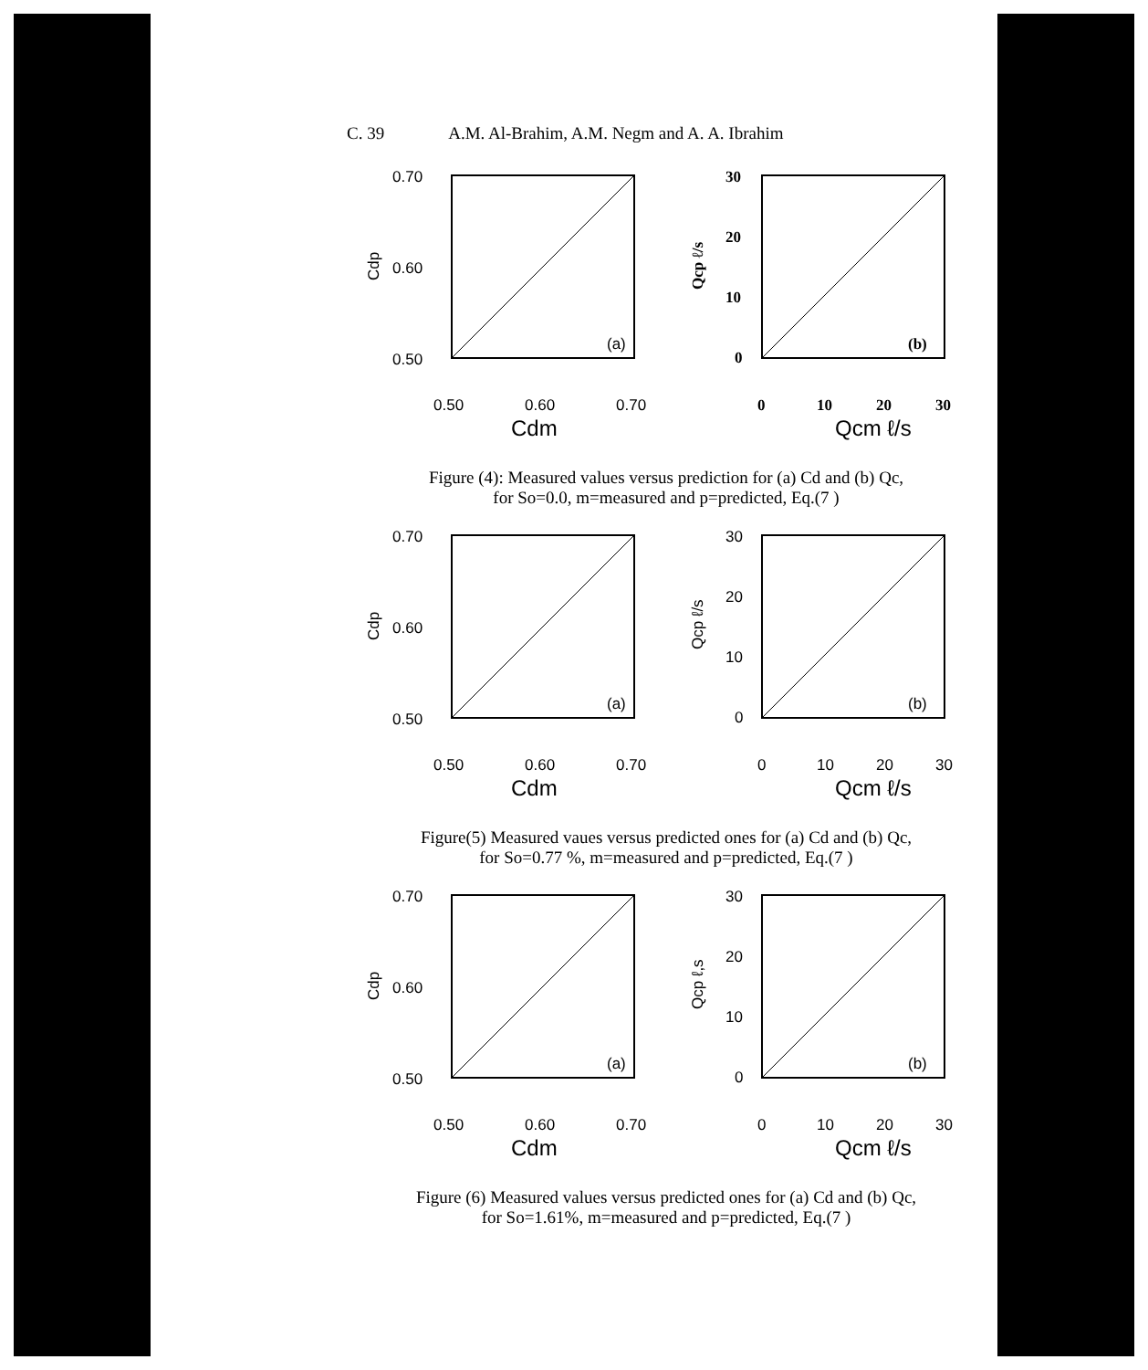C. 39 A.M. Al-Brahim, A.M. Negm and A. A. Ibrahim
0.70
0.60
0.50
0.50
0.60
0.70
Cdm
Cdp
(a)
30
20
10
0
0
10
20
30
Qcm ℓ/s
Qcp ℓ/s
(b)
Figure (4): Measured values versus prediction for (a) Cd and (b) Qc,
for So=0.0, m=measured and p=predicted, Eq.(7 )
0.70
0.60
0.50
0.50
0.60
0.70
Cdm
Cdp
(a)
30
20
10
0
0
10
20
30
Qcm ℓ/s
Qcp ℓ/s
(b)
Figure(5) Measured vaues versus predicted ones for (a) Cd and (b) Qc,
for So=0.77 %, m=measured and p=predicted, Eq.(7 )
0.70
0.60
0.50
0.50
0.60
0.70
Cdm
Cdp
(a)
30
20
10
0
0
10
20
30
Qcm ℓ/s
Qcp ℓ,s
(b)
Figure (6) Measured values versus predicted ones for (a) Cd and (b) Qc,
for So=1.61%, m=measured and p=predicted, Eq.(7 )